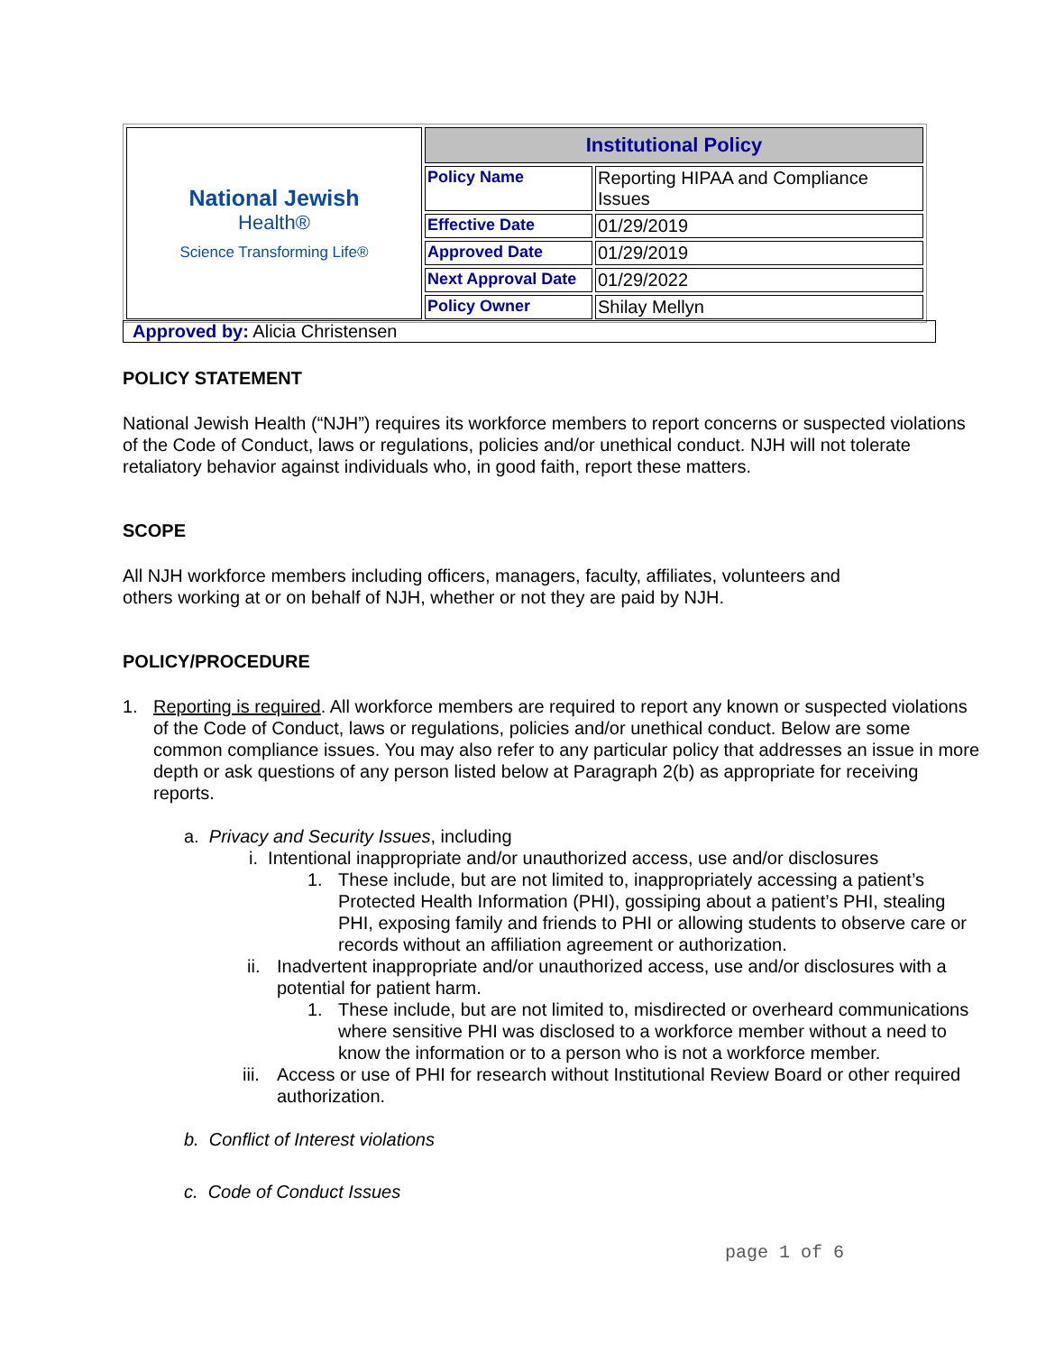| National Jewish Health® Science Transforming Life® | Institutional Policy | |
| | Policy Name | Reporting HIPAA and Compliance Issues |
| | Effective Date | 01/29/2019 |
| | Approved Date | 01/29/2019 |
| | Next Approval Date | 01/29/2022 |
| | Policy Owner | Shilay Mellyn |
Approved by: Alicia Christensen
POLICY STATEMENT
National Jewish Health (“NJH”) requires its workforce members to report concerns or suspected violations of the Code of Conduct, laws or regulations, policies and/or unethical conduct. NJH will not tolerate retaliatory behavior against individuals who, in good faith, report these matters.
SCOPE
All NJH workforce members including officers, managers, faculty, affiliates, volunteers and
others working at or on behalf of NJH, whether or not they are paid by NJH.
POLICY/PROCEDURE
1. Reporting is required. All workforce members are required to report any known or suspected violations of the Code of Conduct, laws or regulations, policies and/or unethical conduct. Below are some common compliance issues. You may also refer to any particular policy that addresses an issue in more depth or ask questions of any person listed below at Paragraph 2(b) as appropriate for receiving reports.
a. Privacy and Security Issues, including
i. Intentional inappropriate and/or unauthorized access, use and/or disclosures
1. These include, but are not limited to, inappropriately accessing a patient’s Protected Health Information (PHI), gossiping about a patient’s PHI, stealing PHI, exposing family and friends to PHI or allowing students to observe care or records without an affiliation agreement or authorization.
ii. Inadvertent inappropriate and/or unauthorized access, use and/or disclosures with a potential for patient harm.
1. These include, but are not limited to, misdirected or overheard communications where sensitive PHI was disclosed to a workforce member without a need to know the information or to a person who is not a workforce member.
iii. Access or use of PHI for research without Institutional Review Board or other required authorization.
b. Conflict of Interest violations
c. Code of Conduct Issues
page 1 of 6